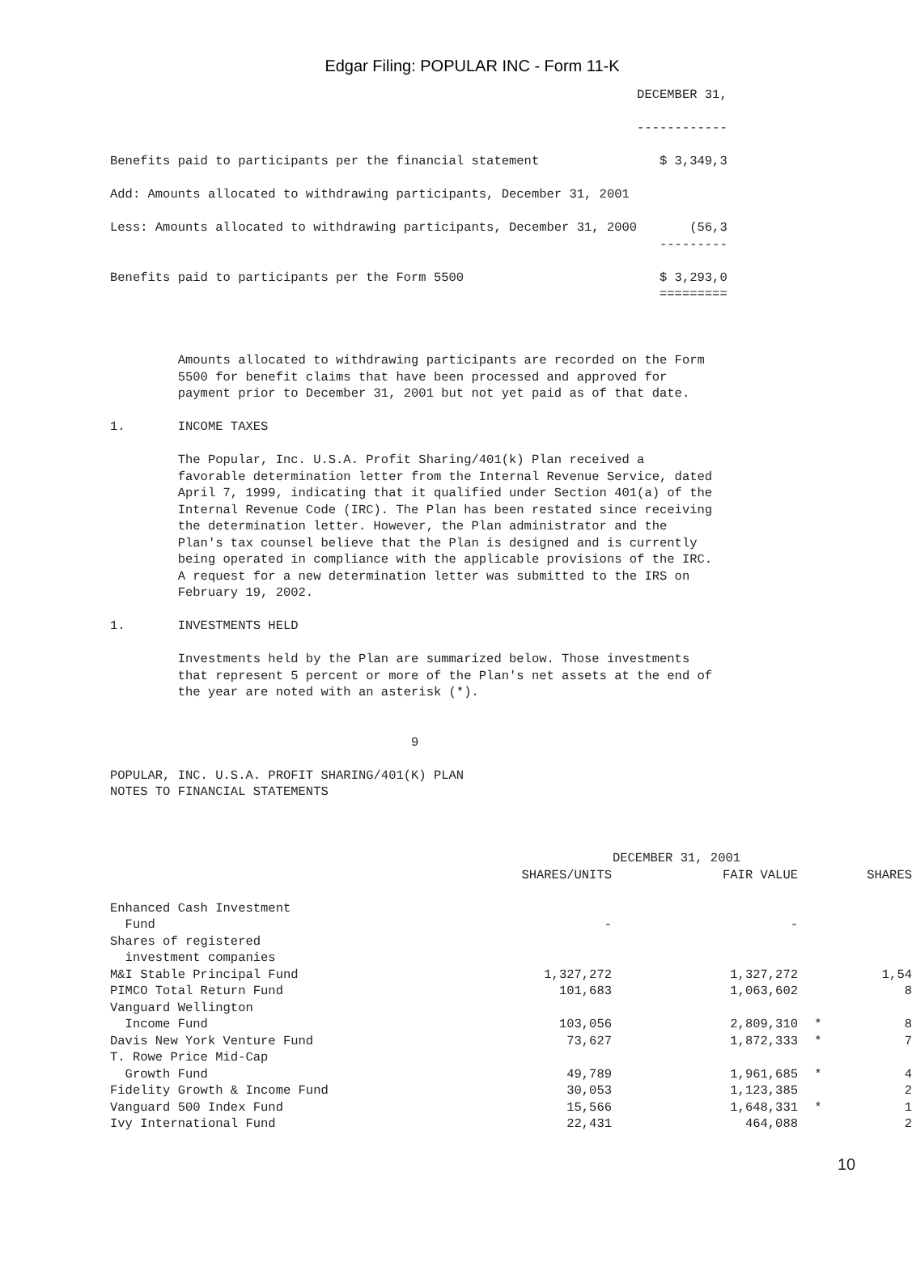Edgar Filing: POPULAR INC - Form 11-K
                                                                      DECEMBER 31,

                                                                      ------------

Benefits paid to participants per the financial statement                $ 3,349,3

Add: Amounts allocated to withdrawing participants, December 31, 2001

Less: Amounts allocated to withdrawing participants, December 31, 2000       (56,3
                                                                         ---------

Benefits paid to participants per the Form 5500                          $ 3,293,0
                                                                         =========



         Amounts allocated to withdrawing participants are recorded on the Form
         5500 for benefit claims that have been processed and approved for
         payment prior to December 31, 2001 but not yet paid as of that date.

1.       INCOME TAXES

         The Popular, Inc. U.S.A. Profit Sharing/401(k) Plan received a
         favorable determination letter from the Internal Revenue Service, dated
         April 7, 1999, indicating that it qualified under Section 401(a) of the
         Internal Revenue Code (IRC). The Plan has been restated since receiving
         the determination letter. However, the Plan administrator and the
         Plan's tax counsel believe that the Plan is designed and is currently
         being operated in compliance with the applicable provisions of the IRC.
         A request for a new determination letter was submitted to the IRS on
         February 19, 2002.

1.       INVESTMENTS HELD

         Investments held by the Plan are summarized below. Those investments
         that represent 5 percent or more of the Plan's net assets at the end of
         the year are noted with an asterisk (*).


                                        9

POPULAR, INC. U.S.A. PROFIT SHARING/401(K) PLAN
NOTES TO FINANCIAL STATEMENTS
| | DECEMBER 31, 2001 | | | |
| | SHARES/UNITS | FAIR VALUE | | SHARES |
| Enhanced Cash Investment Fund | - | - | | |
| Shares of registered investment companies | | | | |
| M&I Stable Principal Fund | 1,327,272 | 1,327,272 | | 1,54 |
| PIMCO Total Return Fund | 101,683 | 1,063,602 | | 8 |
| Vanguard Wellington Income Fund | 103,056 | 2,809,310 | * | 8 |
| Davis New York Venture Fund | 73,627 | 1,872,333 | * | 7 |
| T. Rowe Price Mid-Cap Growth Fund | 49,789 | 1,961,685 | * | 4 |
| Fidelity Growth & Income Fund | 30,053 | 1,123,385 | | 2 |
| Vanguard 500 Index Fund | 15,566 | 1,648,331 | * | 1 |
| Ivy International Fund | 22,431 | 464,088 | | 2 |
10